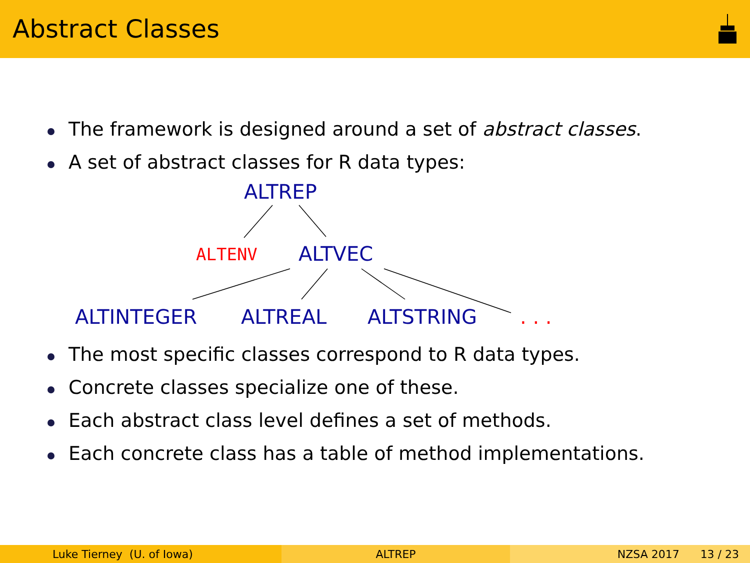Abstract Classes
The framework is designed around a set of abstract classes.
A set of abstract classes for R data types:
ALTREP
ALTENV ALTVEC
ALTINTEGER ALTREAL ALTSTRING . . .
The most specific classes correspond to R data types.
Concrete classes specialize one of these.
Each abstract class level defines a set of methods.
Each concrete class has a table of method implementations.
Luke Tierney (U. of Iowa) ALTREP NZSA 2017 13 / 23